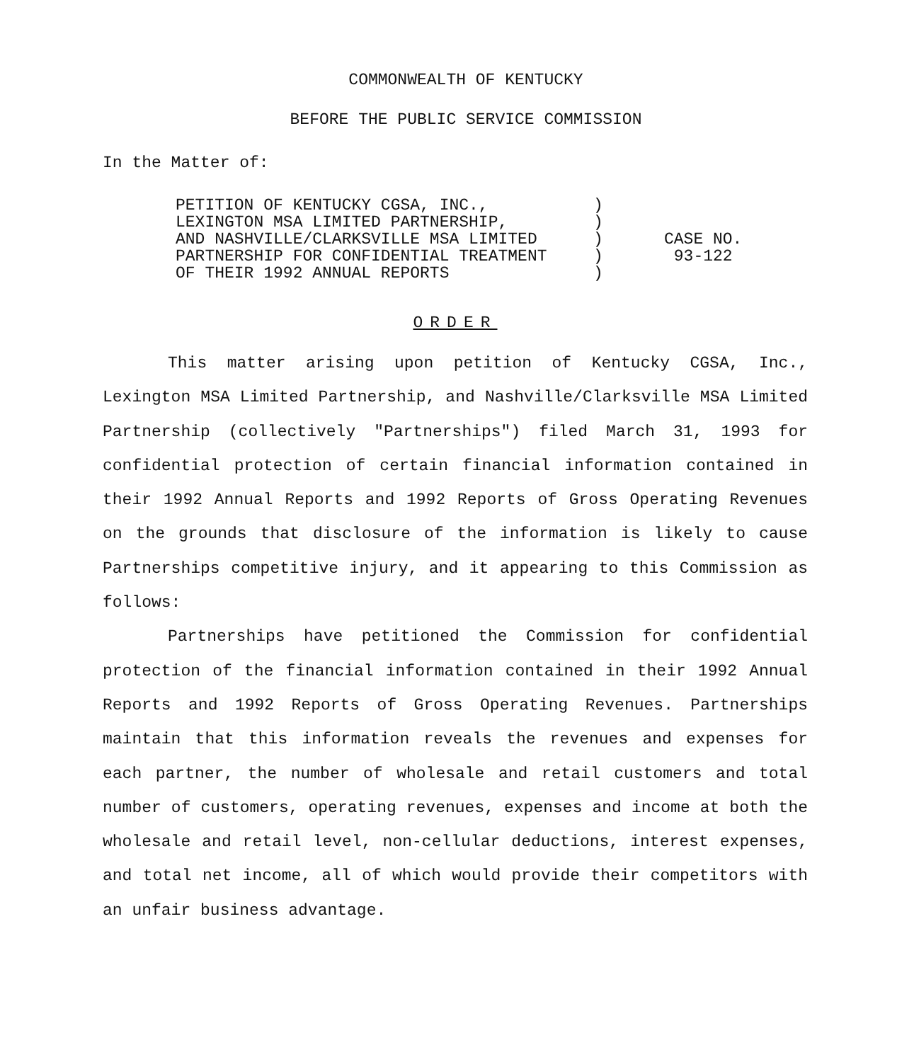COMMONWEALTH OF KENTUCKY
BEFORE THE PUBLIC SERVICE COMMISSION
In the Matter of:
PETITION OF KENTUCKY CGSA, INC.,
LEXINGTON MSA LIMITED PARTNERSHIP,
AND NASHVILLE/CLARKSVILLE MSA LIMITED
PARTNERSHIP FOR CONFIDENTIAL TREATMENT
OF THEIR 1992 ANNUAL REPORTS
)
)
)
)
)
CASE NO.
93-122
ORDER
This matter arising upon petition of Kentucky CGSA, Inc., Lexington MSA Limited Partnership, and Nashville/Clarksville MSA Limited Partnership (collectively "Partnerships") filed March 31, 1993 for confidential protection of certain financial information contained in their 1992 Annual Reports and 1992 Reports of Gross Operating Revenues on the grounds that disclosure of the information is likely to cause Partnerships competitive injury, and it appearing to this Commission as follows:
Partnerships have petitioned the Commission for confidential protection of the financial information contained in their 1992 Annual Reports and 1992 Reports of Gross Operating Revenues. Partnerships maintain that this information reveals the revenues and expenses for each partner, the number of wholesale and retail customers and total number of customers, operating revenues, expenses and income at both the wholesale and retail level, non-cellular deductions, interest expenses, and total net income, all of which would provide their competitors with an unfair business advantage.